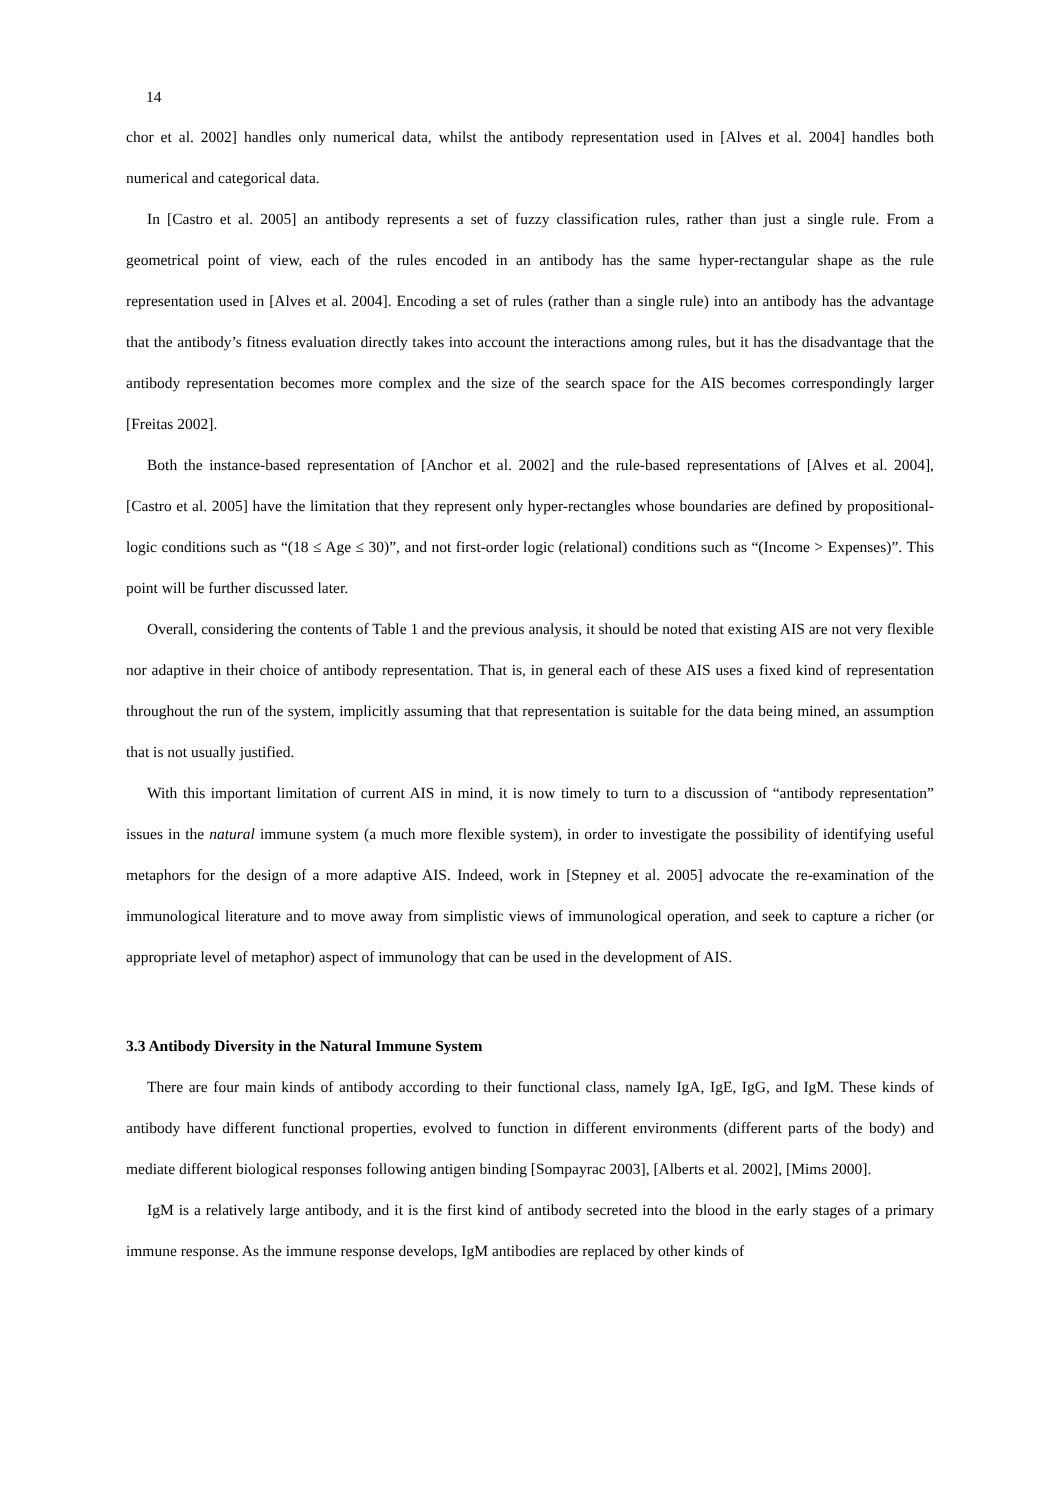14
chor et al. 2002] handles only numerical data, whilst the antibody representation used in [Alves et al. 2004] handles both numerical and categorical data.
In [Castro et al. 2005] an antibody represents a set of fuzzy classification rules, rather than just a single rule. From a geometrical point of view, each of the rules encoded in an antibody has the same hyper-rectangular shape as the rule representation used in [Alves et al. 2004]. Encoding a set of rules (rather than a single rule) into an antibody has the advantage that the antibody’s fitness evaluation directly takes into account the interactions among rules, but it has the disadvantage that the antibody representation becomes more complex and the size of the search space for the AIS becomes correspondingly larger [Freitas 2002].
Both the instance-based representation of [Anchor et al. 2002] and the rule-based representations of [Alves et al. 2004], [Castro et al. 2005] have the limitation that they represent only hyper-rectangles whose boundaries are defined by propositional-logic conditions such as “(18 ≤ Age ≤ 30)”, and not first-order logic (relational) conditions such as “(Income > Expenses)”. This point will be further discussed later.
Overall, considering the contents of Table 1 and the previous analysis, it should be noted that existing AIS are not very flexible nor adaptive in their choice of antibody representation. That is, in general each of these AIS uses a fixed kind of representation throughout the run of the system, implicitly assuming that that representation is suitable for the data being mined, an assumption that is not usually justified.
With this important limitation of current AIS in mind, it is now timely to turn to a discussion of “antibody representation” issues in the natural immune system (a much more flexible system), in order to investigate the possibility of identifying useful metaphors for the design of a more adaptive AIS. Indeed, work in [Stepney et al. 2005] advocate the re-examination of the immunological literature and to move away from simplistic views of immunological operation, and seek to capture a richer (or appropriate level of metaphor) aspect of immunology that can be used in the development of AIS.
3.3 Antibody Diversity in the Natural Immune System
There are four main kinds of antibody according to their functional class, namely IgA, IgE, IgG, and IgM. These kinds of antibody have different functional properties, evolved to function in different environments (different parts of the body) and mediate different biological responses following antigen binding [Sompayrac 2003], [Alberts et al. 2002], [Mims 2000].
IgM is a relatively large antibody, and it is the first kind of antibody secreted into the blood in the early stages of a primary immune response. As the immune response develops, IgM antibodies are replaced by other kinds of